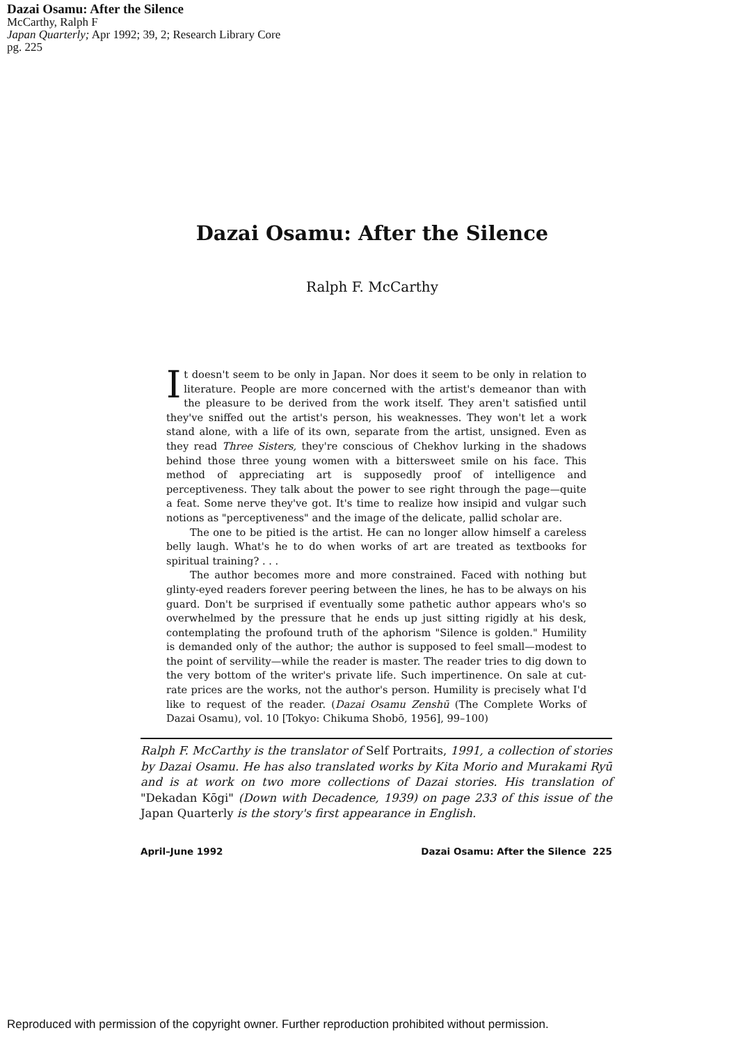Dazai Osamu: After the Silence
McCarthy, Ralph F
Japan Quarterly; Apr 1992; 39, 2; Research Library Core
pg. 225
Dazai Osamu: After the Silence
Ralph F. McCarthy
It doesn't seem to be only in Japan. Nor does it seem to be only in relation to literature. People are more concerned with the artist's demeanor than with the pleasure to be derived from the work itself. They aren't satisfied until they've sniffed out the artist's person, his weaknesses. They won't let a work stand alone, with a life of its own, separate from the artist, unsigned. Even as they read Three Sisters, they're conscious of Chekhov lurking in the shadows behind those three young women with a bittersweet smile on his face. This method of appreciating art is supposedly proof of intelligence and perceptiveness. They talk about the power to see right through the page—quite a feat. Some nerve they've got. It's time to realize how insipid and vulgar such notions as "perceptiveness" and the image of the delicate, pallid scholar are.
The one to be pitied is the artist. He can no longer allow himself a careless belly laugh. What's he to do when works of art are treated as textbooks for spiritual training? . . .
The author becomes more and more constrained. Faced with nothing but glinty-eyed readers forever peering between the lines, he has to be always on his guard. Don't be surprised if eventually some pathetic author appears who's so overwhelmed by the pressure that he ends up just sitting rigidly at his desk, contemplating the profound truth of the aphorism "Silence is golden." Humility is demanded only of the author; the author is supposed to feel small—modest to the point of servility—while the reader is master. The reader tries to dig down to the very bottom of the writer's private life. Such impertinence. On sale at cut-rate prices are the works, not the author's person. Humility is precisely what I'd like to request of the reader. (Dazai Osamu Zenshū (The Complete Works of Dazai Osamu), vol. 10 [Tokyo: Chikuma Shobō, 1956], 99–100)
Ralph F. McCarthy is the translator of Self Portraits, 1991, a collection of stories by Dazai Osamu. He has also translated works by Kita Morio and Murakami Ryū and is at work on two more collections of Dazai stories. His translation of "Dekadan Kōgi" (Down with Decadence, 1939) on page 233 of this issue of the Japan Quarterly is the story's first appearance in English.
April–June 1992 Dazai Osamu: After the Silence 225
Reproduced with permission of the copyright owner. Further reproduction prohibited without permission.